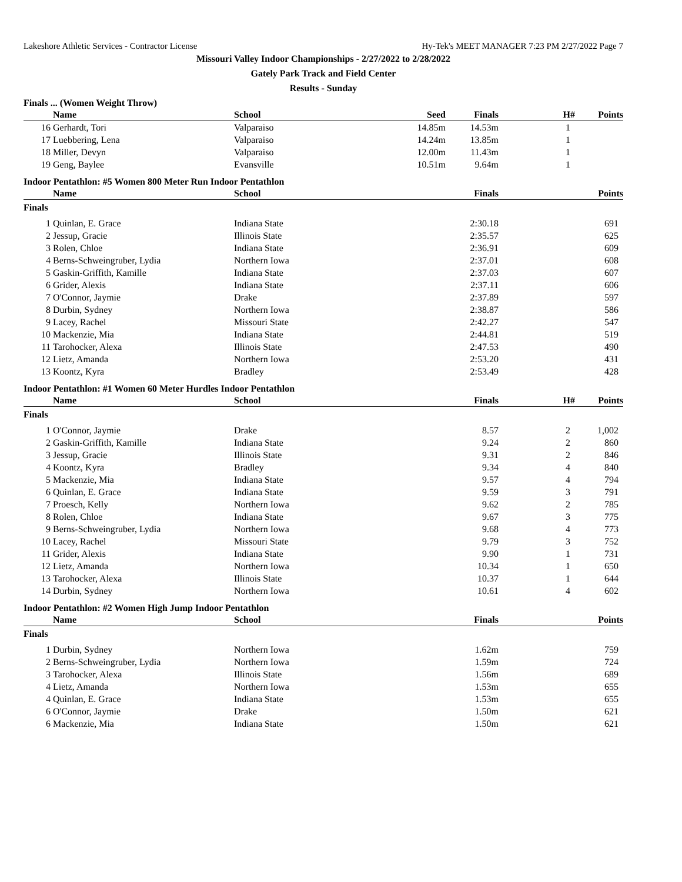Lakeshore Athletic Services - Contractor License Hy-Tek's MEET MANAGER 7:23 PM 2/27/2022 Page 7
Missouri Valley Indoor Championships - 2/27/2022 to 2/28/2022
Gately Park Track and Field Center
Results - Sunday
Finals ... (Women Weight Throw)
| | Name | School | Seed | Finals | H# | Points |
| --- | --- | --- | --- | --- | --- | --- |
| 16 | Gerhardt, Tori | Valparaiso | 14.85m | 14.53m | 1 | |
| 17 | Luebbering, Lena | Valparaiso | 14.24m | 13.85m | 1 | |
| 18 | Miller, Devyn | Valparaiso | 12.00m | 11.43m | 1 | |
| 19 | Geng, Baylee | Evansville | 10.51m | 9.64m | 1 | |
Indoor Pentathlon: #5 Women 800 Meter Run Indoor Pentathlon
| | Name | School | Finals | | Points |
| --- | --- | --- | --- | --- | --- |
| Finals | | | | | |
| 1 | Quinlan, E. Grace | Indiana State | 2:30.18 | | 691 |
| 2 | Jessup, Gracie | Illinois State | 2:35.57 | | 625 |
| 3 | Rolen, Chloe | Indiana State | 2:36.91 | | 609 |
| 4 | Berns-Schweingruber, Lydia | Northern Iowa | 2:37.01 | | 608 |
| 5 | Gaskin-Griffith, Kamille | Indiana State | 2:37.03 | | 607 |
| 6 | Grider, Alexis | Indiana State | 2:37.11 | | 606 |
| 7 | O'Connor, Jaymie | Drake | 2:37.89 | | 597 |
| 8 | Durbin, Sydney | Northern Iowa | 2:38.87 | | 586 |
| 9 | Lacey, Rachel | Missouri State | 2:42.27 | | 547 |
| 10 | Mackenzie, Mia | Indiana State | 2:44.81 | | 519 |
| 11 | Tarohocker, Alexa | Illinois State | 2:47.53 | | 490 |
| 12 | Lietz, Amanda | Northern Iowa | 2:53.20 | | 431 |
| 13 | Koontz, Kyra | Bradley | 2:53.49 | | 428 |
Indoor Pentathlon: #1 Women 60 Meter Hurdles Indoor Pentathlon
| | Name | School | Finals | H# | Points |
| --- | --- | --- | --- | --- | --- |
| Finals | | | | | |
| 1 | O'Connor, Jaymie | Drake | 8.57 | 2 | 1,002 |
| 2 | Gaskin-Griffith, Kamille | Indiana State | 9.24 | 2 | 860 |
| 3 | Jessup, Gracie | Illinois State | 9.31 | 2 | 846 |
| 4 | Koontz, Kyra | Bradley | 9.34 | 4 | 840 |
| 5 | Mackenzie, Mia | Indiana State | 9.57 | 4 | 794 |
| 6 | Quinlan, E. Grace | Indiana State | 9.59 | 3 | 791 |
| 7 | Proesch, Kelly | Northern Iowa | 9.62 | 2 | 785 |
| 8 | Rolen, Chloe | Indiana State | 9.67 | 3 | 775 |
| 9 | Berns-Schweingruber, Lydia | Northern Iowa | 9.68 | 4 | 773 |
| 10 | Lacey, Rachel | Missouri State | 9.79 | 3 | 752 |
| 11 | Grider, Alexis | Indiana State | 9.90 | 1 | 731 |
| 12 | Lietz, Amanda | Northern Iowa | 10.34 | 1 | 650 |
| 13 | Tarohocker, Alexa | Illinois State | 10.37 | 1 | 644 |
| 14 | Durbin, Sydney | Northern Iowa | 10.61 | 4 | 602 |
Indoor Pentathlon: #2 Women High Jump Indoor Pentathlon
| | Name | School | Finals | | Points |
| --- | --- | --- | --- | --- | --- |
| Finals | | | | | |
| 1 | Durbin, Sydney | Northern Iowa | 1.62m | | 759 |
| 2 | Berns-Schweingruber, Lydia | Northern Iowa | 1.59m | | 724 |
| 3 | Tarohocker, Alexa | Illinois State | 1.56m | | 689 |
| 4 | Lietz, Amanda | Northern Iowa | 1.53m | | 655 |
| 4 | Quinlan, E. Grace | Indiana State | 1.53m | | 655 |
| 6 | O'Connor, Jaymie | Drake | 1.50m | | 621 |
| 6 | Mackenzie, Mia | Indiana State | 1.50m | | 621 |